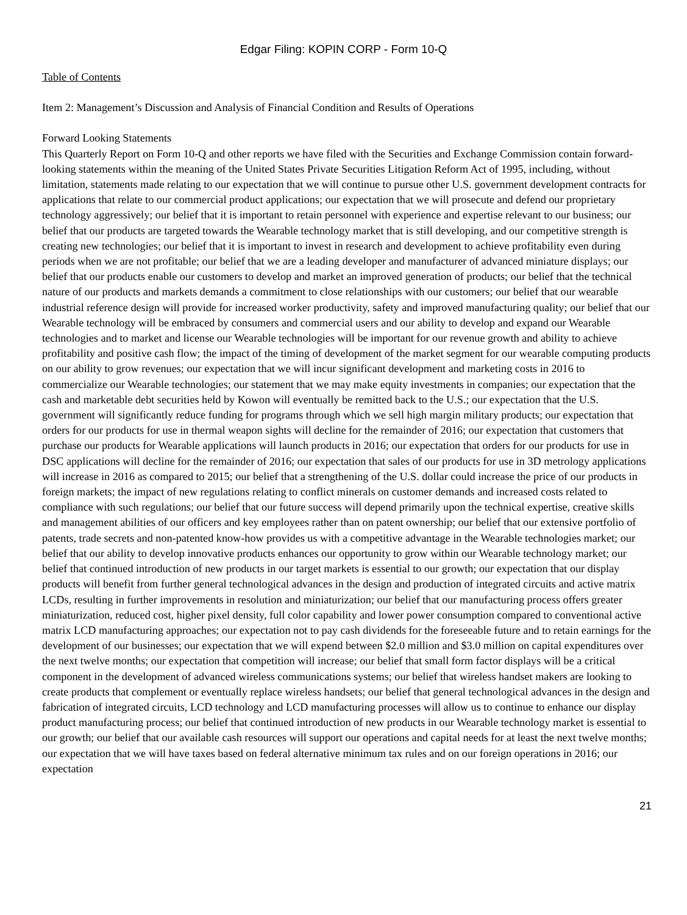Edgar Filing: KOPIN CORP - Form 10-Q
Table of Contents
Item 2: Management’s Discussion and Analysis of Financial Condition and Results of Operations
Forward Looking Statements
This Quarterly Report on Form 10-Q and other reports we have filed with the Securities and Exchange Commission contain forward-looking statements within the meaning of the United States Private Securities Litigation Reform Act of 1995, including, without limitation, statements made relating to our expectation that we will continue to pursue other U.S. government development contracts for applications that relate to our commercial product applications; our expectation that we will prosecute and defend our proprietary technology aggressively; our belief that it is important to retain personnel with experience and expertise relevant to our business; our belief that our products are targeted towards the Wearable technology market that is still developing, and our competitive strength is creating new technologies; our belief that it is important to invest in research and development to achieve profitability even during periods when we are not profitable; our belief that we are a leading developer and manufacturer of advanced miniature displays; our belief that our products enable our customers to develop and market an improved generation of products; our belief that the technical nature of our products and markets demands a commitment to close relationships with our customers; our belief that our wearable industrial reference design will provide for increased worker productivity, safety and improved manufacturing quality; our belief that our Wearable technology will be embraced by consumers and commercial users and our ability to develop and expand our Wearable technologies and to market and license our Wearable technologies will be important for our revenue growth and ability to achieve profitability and positive cash flow; the impact of the timing of development of the market segment for our wearable computing products on our ability to grow revenues; our expectation that we will incur significant development and marketing costs in 2016 to commercialize our Wearable technologies; our statement that we may make equity investments in companies; our expectation that the cash and marketable debt securities held by Kowon will eventually be remitted back to the U.S.; our expectation that the U.S. government will significantly reduce funding for programs through which we sell high margin military products; our expectation that orders for our products for use in thermal weapon sights will decline for the remainder of 2016; our expectation that customers that purchase our products for Wearable applications will launch products in 2016; our expectation that orders for our products for use in DSC applications will decline for the remainder of 2016; our expectation that sales of our products for use in 3D metrology applications will increase in 2016 as compared to 2015; our belief that a strengthening of the U.S. dollar could increase the price of our products in foreign markets; the impact of new regulations relating to conflict minerals on customer demands and increased costs related to compliance with such regulations; our belief that our future success will depend primarily upon the technical expertise, creative skills and management abilities of our officers and key employees rather than on patent ownership; our belief that our extensive portfolio of patents, trade secrets and non-patented know-how provides us with a competitive advantage in the Wearable technologies market; our belief that our ability to develop innovative products enhances our opportunity to grow within our Wearable technology market; our belief that continued introduction of new products in our target markets is essential to our growth; our expectation that our display products will benefit from further general technological advances in the design and production of integrated circuits and active matrix LCDs, resulting in further improvements in resolution and miniaturization; our belief that our manufacturing process offers greater miniaturization, reduced cost, higher pixel density, full color capability and lower power consumption compared to conventional active matrix LCD manufacturing approaches; our expectation not to pay cash dividends for the foreseeable future and to retain earnings for the development of our businesses; our expectation that we will expend between $2.0 million and $3.0 million on capital expenditures over the next twelve months; our expectation that competition will increase; our belief that small form factor displays will be a critical component in the development of advanced wireless communications systems; our belief that wireless handset makers are looking to create products that complement or eventually replace wireless handsets; our belief that general technological advances in the design and fabrication of integrated circuits, LCD technology and LCD manufacturing processes will allow us to continue to enhance our display product manufacturing process; our belief that continued introduction of new products in our Wearable technology market is essential to our growth; our belief that our available cash resources will support our operations and capital needs for at least the next twelve months; our expectation that we will have taxes based on federal alternative minimum tax rules and on our foreign operations in 2016; our expectation
21